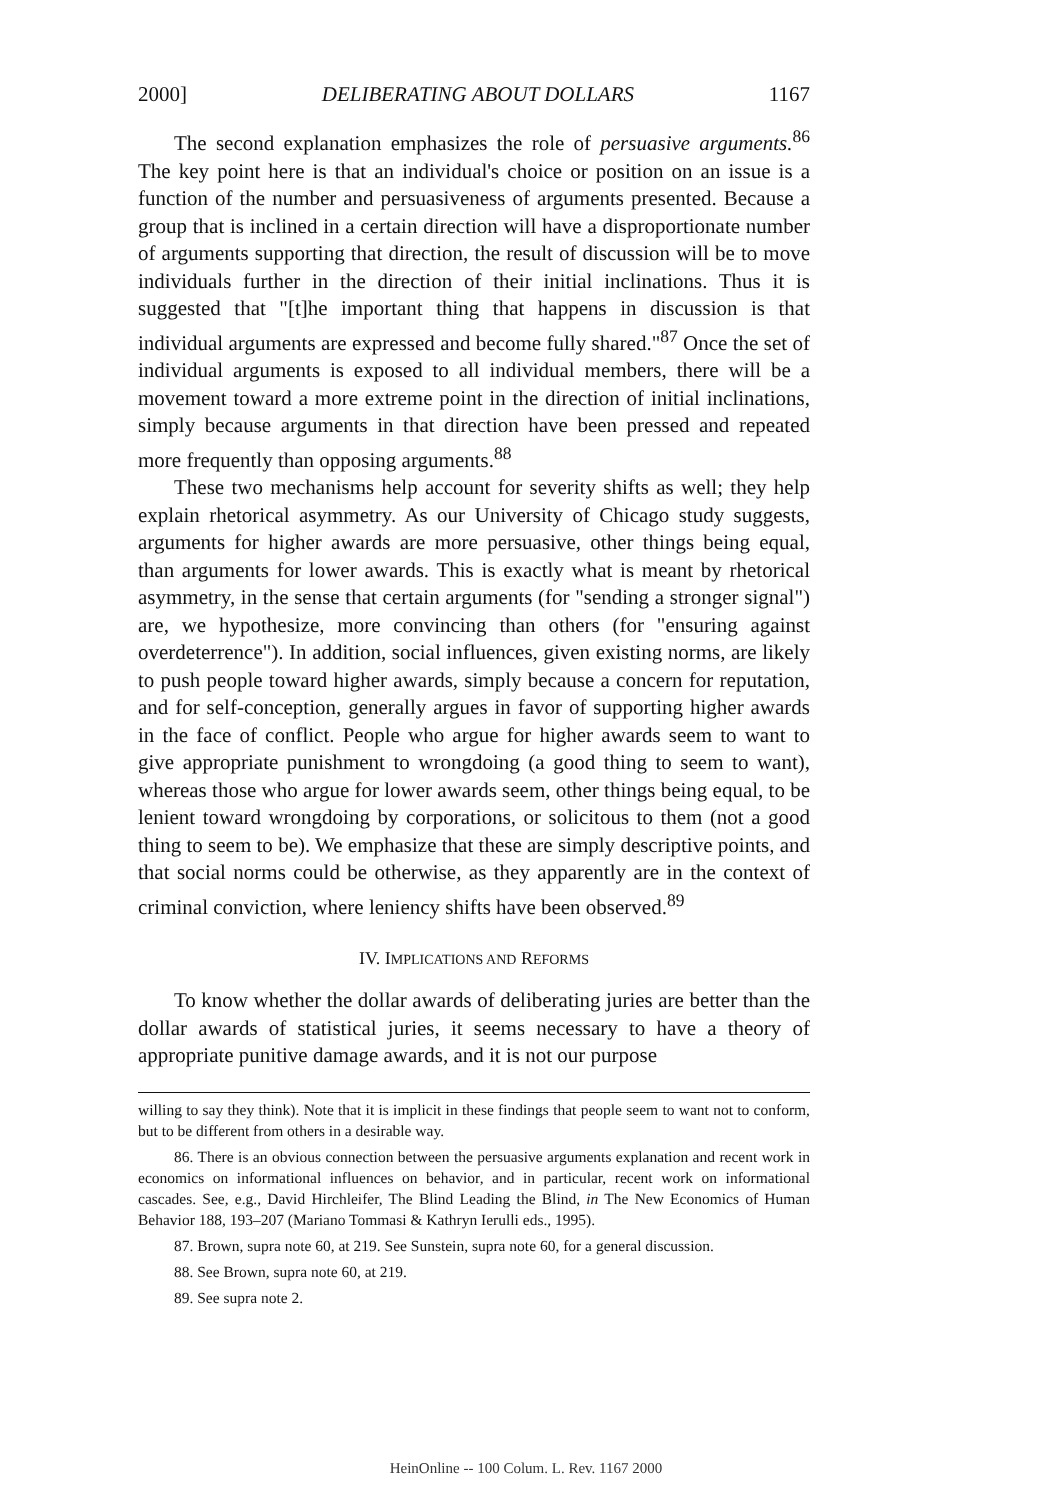2000] DELIBERATING ABOUT DOLLARS 1167
The second explanation emphasizes the role of persuasive arguments.<sup>86</sup> The key point here is that an individual's choice or position on an issue is a function of the number and persuasiveness of arguments presented. Because a group that is inclined in a certain direction will have a disproportionate number of arguments supporting that direction, the result of discussion will be to move individuals further in the direction of their initial inclinations. Thus it is suggested that "[t]he important thing that happens in discussion is that individual arguments are expressed and become fully shared."<sup>87</sup> Once the set of individual arguments is exposed to all individual members, there will be a movement toward a more extreme point in the direction of initial inclinations, simply because arguments in that direction have been pressed and repeated more frequently than opposing arguments.<sup>88</sup>
These two mechanisms help account for severity shifts as well; they help explain rhetorical asymmetry. As our University of Chicago study suggests, arguments for higher awards are more persuasive, other things being equal, than arguments for lower awards. This is exactly what is meant by rhetorical asymmetry, in the sense that certain arguments (for "sending a stronger signal") are, we hypothesize, more convincing than others (for "ensuring against overdeterrence"). In addition, social influences, given existing norms, are likely to push people toward higher awards, simply because a concern for reputation, and for self-conception, generally argues in favor of supporting higher awards in the face of conflict. People who argue for higher awards seem to want to give appropriate punishment to wrongdoing (a good thing to seem to want), whereas those who argue for lower awards seem, other things being equal, to be lenient toward wrongdoing by corporations, or solicitous to them (not a good thing to seem to be). We emphasize that these are simply descriptive points, and that social norms could be otherwise, as they apparently are in the context of criminal conviction, where leniency shifts have been observed.<sup>89</sup>
IV. IMPLICATIONS AND REFORMS
To know whether the dollar awards of deliberating juries are better than the dollar awards of statistical juries, it seems necessary to have a theory of appropriate punitive damage awards, and it is not our purpose
willing to say they think). Note that it is implicit in these findings that people seem to want not to conform, but to be different from others in a desirable way.
86. There is an obvious connection between the persuasive arguments explanation and recent work in economics on informational influences on behavior, and in particular, recent work on informational cascades. See, e.g., David Hirchleifer, The Blind Leading the Blind, in The New Economics of Human Behavior 188, 193–207 (Mariano Tommasi & Kathryn Ierulli eds., 1995).
87. Brown, supra note 60, at 219. See Sunstein, supra note 60, for a general discussion.
88. See Brown, supra note 60, at 219.
89. See supra note 2.
HeinOnline -- 100 Colum. L. Rev. 1167 2000